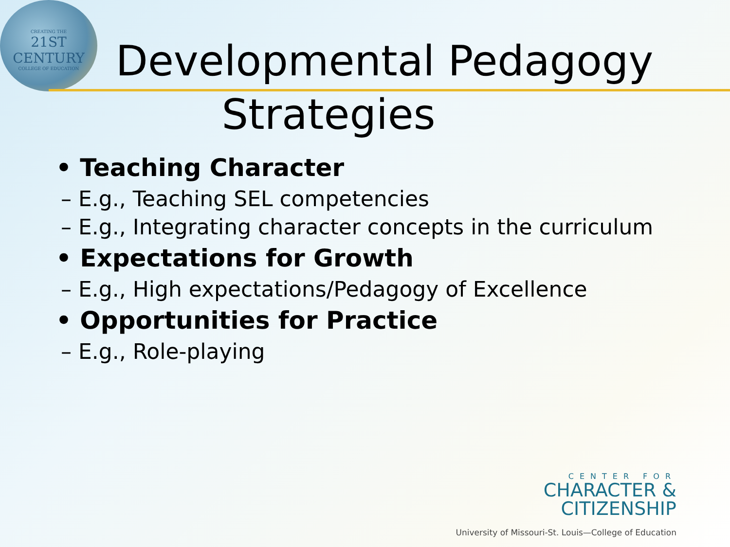CREATING THE
21ST CENTURY
COLLEGE OF EDUCATION
Developmental Pedagogy
Strategies
• Teaching Character
– E.g., Teaching SEL competencies
– E.g., Integrating character concepts in the curriculum
• Expectations for Growth
– E.g., High expectations/Pedagogy of Excellence
• Opportunities for Practice
– E.g., Role-playing
CENTER FOR
CHARACTER &
CITIZENSHIP
University of Missouri-St. Louis—College of Education